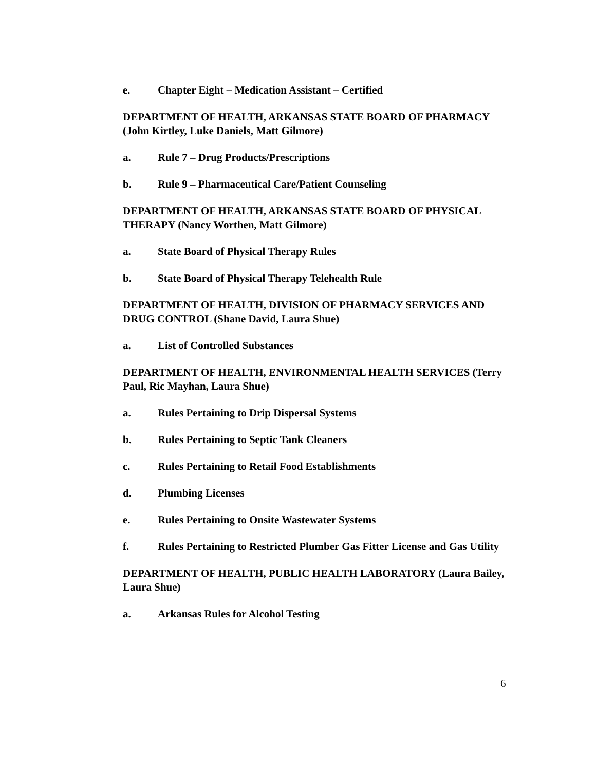e. Chapter Eight – Medication Assistant – Certified
DEPARTMENT OF HEALTH, ARKANSAS STATE BOARD OF PHARMACY (John Kirtley, Luke Daniels, Matt Gilmore)
a. Rule 7 – Drug Products/Prescriptions
b. Rule 9 – Pharmaceutical Care/Patient Counseling
DEPARTMENT OF HEALTH, ARKANSAS STATE BOARD OF PHYSICAL THERAPY (Nancy Worthen, Matt Gilmore)
a. State Board of Physical Therapy Rules
b. State Board of Physical Therapy Telehealth Rule
DEPARTMENT OF HEALTH, DIVISION OF PHARMACY SERVICES AND DRUG CONTROL (Shane David, Laura Shue)
a. List of Controlled Substances
DEPARTMENT OF HEALTH, ENVIRONMENTAL HEALTH SERVICES (Terry Paul, Ric Mayhan, Laura Shue)
a. Rules Pertaining to Drip Dispersal Systems
b. Rules Pertaining to Septic Tank Cleaners
c. Rules Pertaining to Retail Food Establishments
d. Plumbing Licenses
e. Rules Pertaining to Onsite Wastewater Systems
f. Rules Pertaining to Restricted Plumber Gas Fitter License and Gas Utility
DEPARTMENT OF HEALTH, PUBLIC HEALTH LABORATORY (Laura Bailey, Laura Shue)
a. Arkansas Rules for Alcohol Testing
6